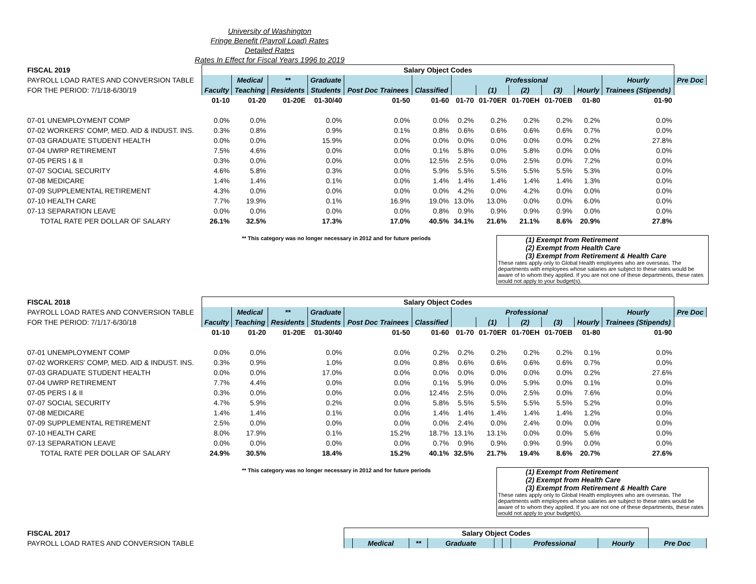University of Washington
Fringe Benefit (Payroll Load) Rates
Detailed Rates
Rates In Effect for Fiscal Years 1996 to 2019
| FISCAL 2019 | Salary Object Codes | | | | | | | | | | | | |
| PAYROLL LOAD RATES AND CONVERSION TABLE | | Medical | ** | Graduate | | | Professional | | | | | Hourly | Pre Doc |
| FOR THE PERIOD: 7/1/18-6/30/19 | Faculty | Teaching | Residents | Students | Post Doc Trainees | Classified | | (1) | (2) | (3) | Hourly | Trainees (Stipends) | |
| | 01-10 | 01-20 | 01-20E | 01-30/40 | 01-50 | 01-60 | 01-70 | 01-70ER | 01-70EH | 01-70EB | 01-80 | 01-90 | |
| 07-01 UNEMPLOYMENT COMP | 0.0% | 0.0% | | 0.0% | 0.0% | 0.0% | 0.2% | 0.2% | 0.2% | 0.2% | 0.2% | 0.0% | |
| 07-02 WORKERS' COMP, MED. AID & INDUST. INS. | 0.3% | 0.8% | | 0.9% | 0.1% | 0.8% | 0.6% | 0.6% | 0.6% | 0.6% | 0.7% | 0.0% | |
| 07-03 GRADUATE STUDENT HEALTH | 0.0% | 0.0% | | 15.9% | 0.0% | 0.0% | 0.0% | 0.0% | 0.0% | 0.0% | 0.2% | 27.8% | |
| 07-04 UWRP RETIREMENT | 7.5% | 4.6% | | 0.0% | 0.0% | 0.1% | 5.8% | 0.0% | 5.8% | 0.0% | 0.0% | 0.0% | |
| 07-05 PERS I & II | 0.3% | 0.0% | | 0.0% | 0.0% | 12.5% | 2.5% | 0.0% | 2.5% | 0.0% | 7.2% | 0.0% | |
| 07-07 SOCIAL SECURITY | 4.6% | 5.8% | | 0.3% | 0.0% | 5.9% | 5.5% | 5.5% | 5.5% | 5.5% | 5.3% | 0.0% | |
| 07-08 MEDICARE | 1.4% | 1.4% | | 0.1% | 0.0% | 1.4% | 1.4% | 1.4% | 1.4% | 1.4% | 1.3% | 0.0% | |
| 07-09 SUPPLEMENTAL RETIREMENT | 4.3% | 0.0% | | 0.0% | 0.0% | 0.0% | 4.2% | 0.0% | 4.2% | 0.0% | 0.0% | 0.0% | |
| 07-10 HEALTH CARE | 7.7% | 19.9% | | 0.1% | 16.9% | 19.0% | 13.0% | 13.0% | 0.0% | 0.0% | 6.0% | 0.0% | |
| 07-13 SEPARATION LEAVE | 0.0% | 0.0% | | 0.0% | 0.0% | 0.8% | 0.9% | 0.9% | 0.9% | 0.9% | 0.0% | 0.0% | |
| TOTAL RATE PER DOLLAR OF SALARY | 26.1% | 32.5% | | 17.3% | 17.0% | 40.5% | 34.1% | 21.6% | 21.1% | 8.6% | 20.9% | 27.8% | |
** This category was no longer necessary in 2012 and for future periods
(1) Exempt from Retirement
(2) Exempt from Health Care
(3) Exempt from Retirement & Health Care
These rates apply only to Global Health employees who are overseas. The departments with employees whose salaries are subject to these rates would be aware of to whom they applied. If you are not one of these departments, these rates would not apply to your budget(s).
| FISCAL 2018 | Salary Object Codes | | | | | | | | | | | | |
| PAYROLL LOAD RATES AND CONVERSION TABLE | | Medical | ** | Graduate | | | Professional | | | | | Hourly | Pre Doc |
| FOR THE PERIOD: 7/1/17-6/30/18 | Faculty | Teaching | Residents | Students | Post Doc Trainees | Classified | | (1) | (2) | (3) | Hourly | Trainees (Stipends) | |
| | 01-10 | 01-20 | 01-20E | 01-30/40 | 01-50 | 01-60 | 01-70 | 01-70ER | 01-70EH | 01-70EB | 01-80 | 01-90 | |
| 07-01 UNEMPLOYMENT COMP | 0.0% | 0.0% | | 0.0% | 0.0% | 0.2% | 0.2% | 0.2% | 0.2% | 0.2% | 0.1% | 0.0% | |
| 07-02 WORKERS' COMP, MED. AID & INDUST. INS. | 0.3% | 0.9% | | 1.0% | 0.0% | 0.8% | 0.6% | 0.6% | 0.6% | 0.6% | 0.7% | 0.0% | |
| 07-03 GRADUATE STUDENT HEALTH | 0.0% | 0.0% | | 17.0% | 0.0% | 0.0% | 0.0% | 0.0% | 0.0% | 0.0% | 0.2% | 27.6% | |
| 07-04 UWRP RETIREMENT | 7.7% | 4.4% | | 0.0% | 0.0% | 0.1% | 5.9% | 0.0% | 5.9% | 0.0% | 0.1% | 0.0% | |
| 07-05 PERS I & II | 0.3% | 0.0% | | 0.0% | 0.0% | 12.4% | 2.5% | 0.0% | 2.5% | 0.0% | 7.6% | 0.0% | |
| 07-07 SOCIAL SECURITY | 4.7% | 5.9% | | 0.2% | 0.0% | 5.8% | 5.5% | 5.5% | 5.5% | 5.5% | 5.2% | 0.0% | |
| 07-08 MEDICARE | 1.4% | 1.4% | | 0.1% | 0.0% | 1.4% | 1.4% | 1.4% | 1.4% | 1.4% | 1.2% | 0.0% | |
| 07-09 SUPPLEMENTAL RETIREMENT | 2.5% | 0.0% | | 0.0% | 0.0% | 0.0% | 2.4% | 0.0% | 2.4% | 0.0% | 0.0% | 0.0% | |
| 07-10 HEALTH CARE | 8.0% | 17.9% | | 0.1% | 15.2% | 18.7% | 13.1% | 13.1% | 0.0% | 0.0% | 5.6% | 0.0% | |
| 07-13 SEPARATION LEAVE | 0.0% | 0.0% | | 0.0% | 0.0% | 0.7% | 0.9% | 0.9% | 0.9% | 0.9% | 0.0% | 0.0% | |
| TOTAL RATE PER DOLLAR OF SALARY | 24.9% | 30.5% | | 18.4% | 15.2% | 40.1% | 32.5% | 21.7% | 19.4% | 8.6% | 20.7% | 27.6% | |
** This category was no longer necessary in 2012 and for future periods
(1) Exempt from Retirement
(2) Exempt from Health Care
(3) Exempt from Retirement & Health Care
These rates apply only to Global Health employees who are overseas. The departments with employees whose salaries are subject to these rates would be aware of to whom they applied. If you are not one of these departments, these rates would not apply to your budget(s).
| FISCAL 2017 | Salary Object Codes | | | | | | | | |
| PAYROLL LOAD RATES AND CONVERSION TABLE | | Medical | ** | Graduate | | | Professional | Hourly | Pre Doc |